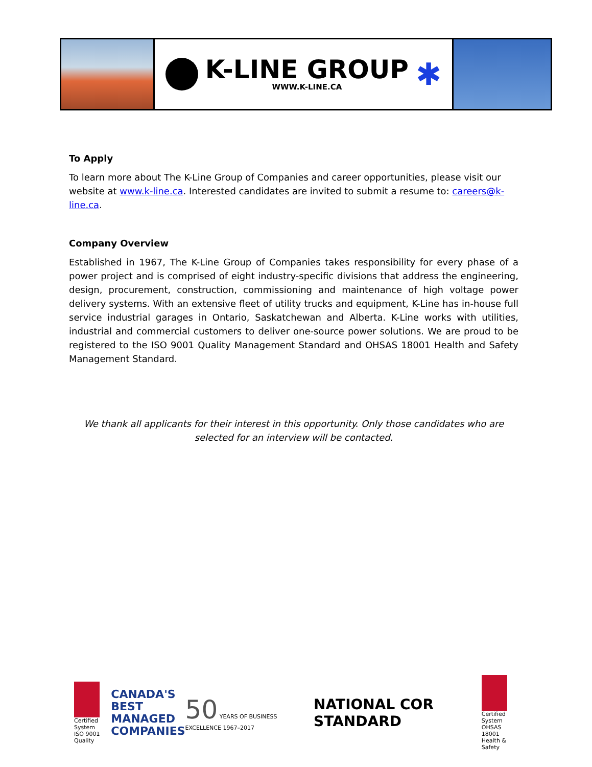K-LINE GROUP
WWW.K-LINE.CA
✱
To Apply
To learn more about The K-Line Group of Companies and career opportunities, please visit our website at www.k-line.ca. Interested candidates are invited to submit a resume to: careers@k-line.ca.
Company Overview
Established in 1967, The K-Line Group of Companies takes responsibility for every phase of a power project and is comprised of eight industry-specific divisions that address the engineering, design, procurement, construction, commissioning and maintenance of high voltage power delivery systems. With an extensive fleet of utility trucks and equipment, K-Line has in-house full service industrial garages in Ontario, Saskatchewan and Alberta. K-Line works with utilities, industrial and commercial customers to deliver one-source power solutions. We are proud to be registered to the ISO 9001 Quality Management Standard and OHSAS 18001 Health and Safety Management Standard.
We thank all applicants for their interest in this opportunity. Only those candidates who are selected for an interview will be contacted.
Certified System
ISO 9001
Quality
CANADA'S
BEST
MANAGED
COMPANIES
50 YEARS OF BUSINESS EXCELLENCE 1967–2017
NATIONAL COR STANDARD
Certified System
OHSAS 18001
Health & Safety